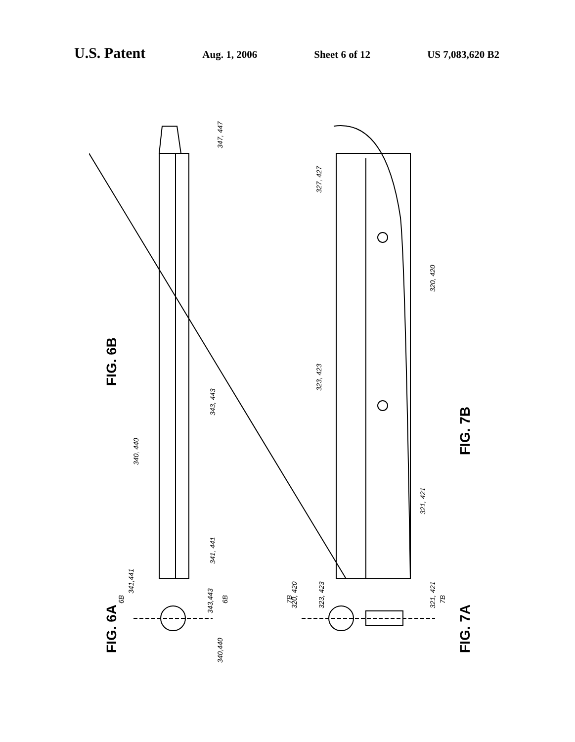U.S. Patent Aug. 1, 2006 Sheet 6 of 12 US 7,083,620 B2
347, 447
343, 443
340, 440
341, 441
327, 427
323, 423
320, 420
321, 421
341,441
343,443
340,440
6B
6B
320, 420
323, 423
321, 421
7B
7B
FIG. 6B
FIG. 6A
FIG. 7B
FIG. 7A